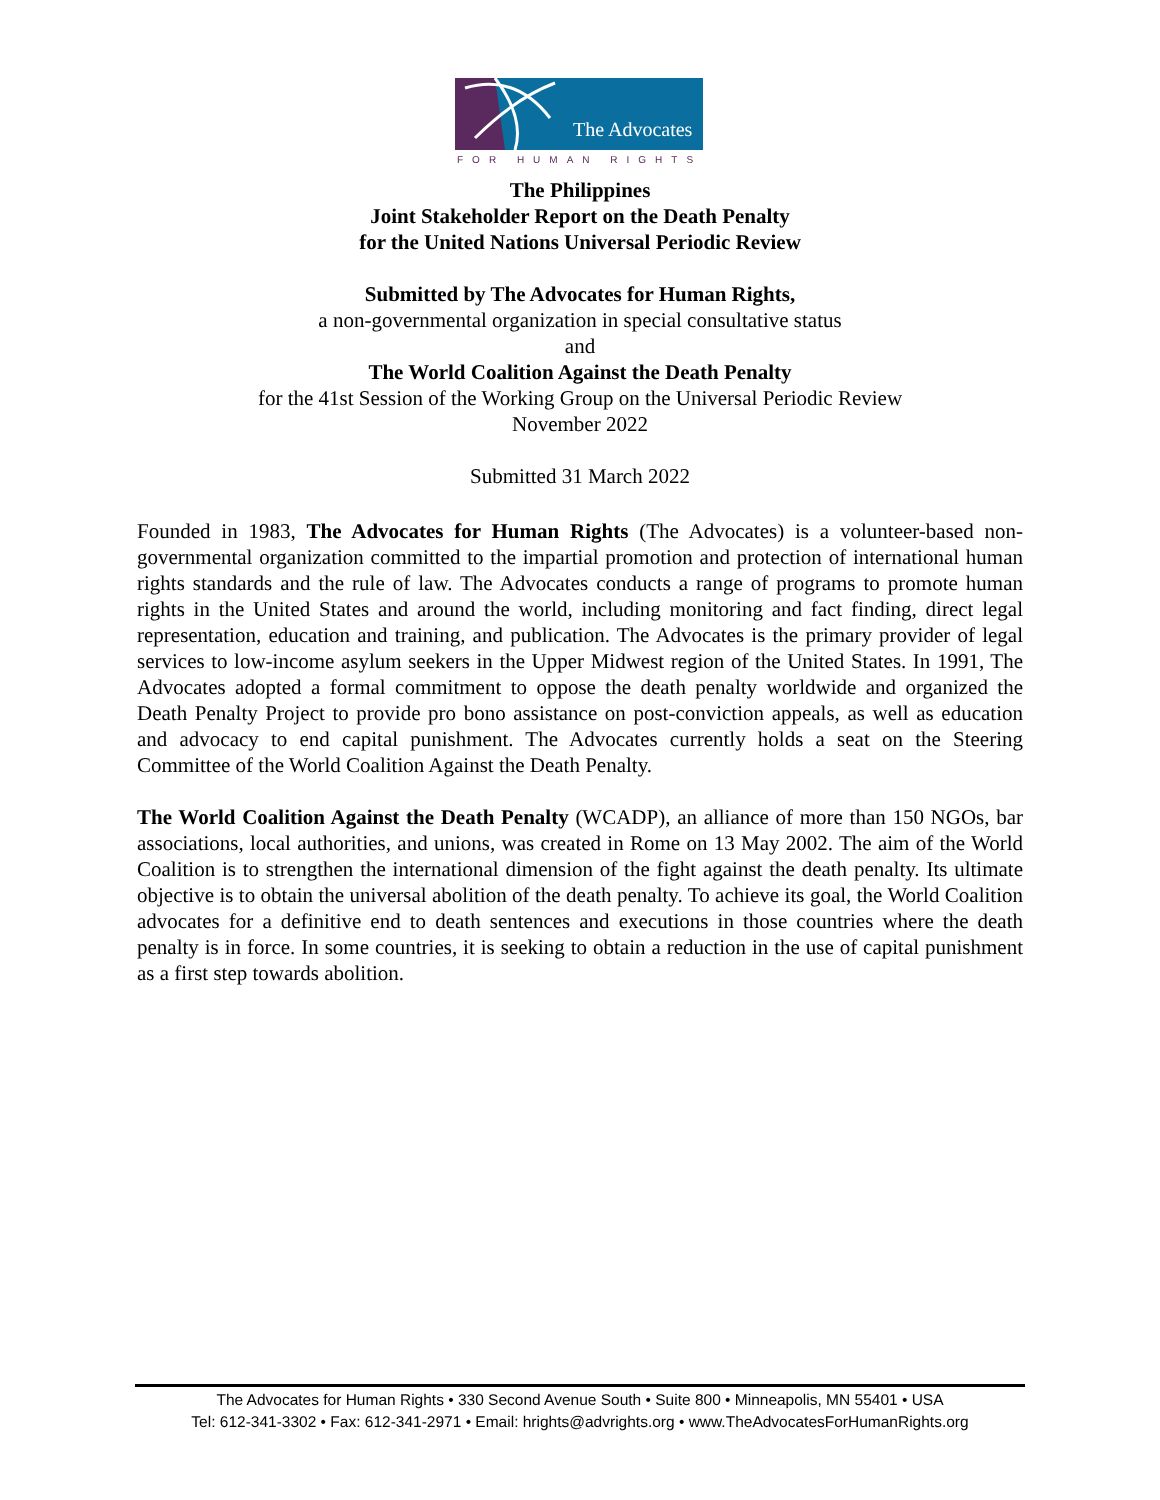The Advocates
FOR HUMAN RIGHTS
The Philippines
Joint Stakeholder Report on the Death Penalty
for the United Nations Universal Periodic Review
Submitted by The Advocates for Human Rights,
a non-governmental organization in special consultative status
and
The World Coalition Against the Death Penalty
for the 41st Session of the Working Group on the Universal Periodic Review
November 2022
Submitted 31 March 2022
Founded in 1983, The Advocates for Human Rights (The Advocates) is a volunteer-based non-governmental organization committed to the impartial promotion and protection of international human rights standards and the rule of law. The Advocates conducts a range of programs to promote human rights in the United States and around the world, including monitoring and fact finding, direct legal representation, education and training, and publication. The Advocates is the primary provider of legal services to low-income asylum seekers in the Upper Midwest region of the United States. In 1991, The Advocates adopted a formal commitment to oppose the death penalty worldwide and organized the Death Penalty Project to provide pro bono assistance on post-conviction appeals, as well as education and advocacy to end capital punishment. The Advocates currently holds a seat on the Steering Committee of the World Coalition Against the Death Penalty.
The World Coalition Against the Death Penalty (WCADP), an alliance of more than 150 NGOs, bar associations, local authorities, and unions, was created in Rome on 13 May 2002. The aim of the World Coalition is to strengthen the international dimension of the fight against the death penalty. Its ultimate objective is to obtain the universal abolition of the death penalty. To achieve its goal, the World Coalition advocates for a definitive end to death sentences and executions in those countries where the death penalty is in force. In some countries, it is seeking to obtain a reduction in the use of capital punishment as a first step towards abolition.
The Advocates for Human Rights • 330 Second Avenue South • Suite 800 • Minneapolis, MN 55401 • USA
Tel: 612-341-3302 • Fax: 612-341-2971 • Email: hrights@advrights.org • www.TheAdvocatesForHumanRights.org